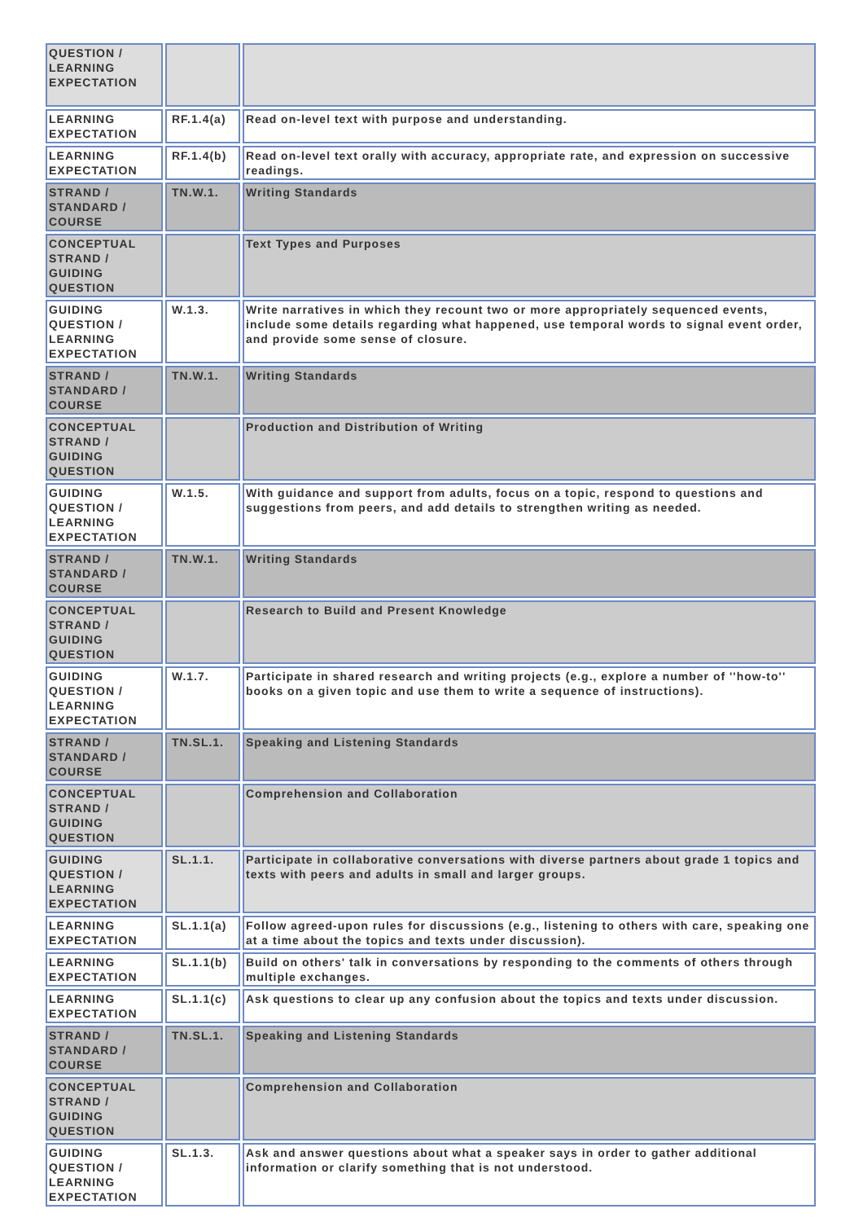| QUESTION / LEARNING EXPECTATION | | |
| LEARNING EXPECTATION | RF.1.4(a) | Read on-level text with purpose and understanding. |
| LEARNING EXPECTATION | RF.1.4(b) | Read on-level text orally with accuracy, appropriate rate, and expression on successive readings. |
| STRAND / STANDARD / COURSE | TN.W.1. | Writing Standards |
| CONCEPTUAL STRAND / GUIDING QUESTION | | Text Types and Purposes |
| GUIDING QUESTION / LEARNING EXPECTATION | W.1.3. | Write narratives in which they recount two or more appropriately sequenced events, include some details regarding what happened, use temporal words to signal event order, and provide some sense of closure. |
| STRAND / STANDARD / COURSE | TN.W.1. | Writing Standards |
| CONCEPTUAL STRAND / GUIDING QUESTION | | Production and Distribution of Writing |
| GUIDING QUESTION / LEARNING EXPECTATION | W.1.5. | With guidance and support from adults, focus on a topic, respond to questions and suggestions from peers, and add details to strengthen writing as needed. |
| STRAND / STANDARD / COURSE | TN.W.1. | Writing Standards |
| CONCEPTUAL STRAND / GUIDING QUESTION | | Research to Build and Present Knowledge |
| GUIDING QUESTION / LEARNING EXPECTATION | W.1.7. | Participate in shared research and writing projects (e.g., explore a number of ''how-to'' books on a given topic and use them to write a sequence of instructions). |
| STRAND / STANDARD / COURSE | TN.SL.1. | Speaking and Listening Standards |
| CONCEPTUAL STRAND / GUIDING QUESTION | | Comprehension and Collaboration |
| GUIDING QUESTION / LEARNING EXPECTATION | SL.1.1. | Participate in collaborative conversations with diverse partners about grade 1 topics and texts with peers and adults in small and larger groups. |
| LEARNING EXPECTATION | SL.1.1(a) | Follow agreed-upon rules for discussions (e.g., listening to others with care, speaking one at a time about the topics and texts under discussion). |
| LEARNING EXPECTATION | SL.1.1(b) | Build on others' talk in conversations by responding to the comments of others through multiple exchanges. |
| LEARNING EXPECTATION | SL.1.1(c) | Ask questions to clear up any confusion about the topics and texts under discussion. |
| STRAND / STANDARD / COURSE | TN.SL.1. | Speaking and Listening Standards |
| CONCEPTUAL STRAND / GUIDING QUESTION | | Comprehension and Collaboration |
| GUIDING QUESTION / LEARNING EXPECTATION | SL.1.3. | Ask and answer questions about what a speaker says in order to gather additional information or clarify something that is not understood. |